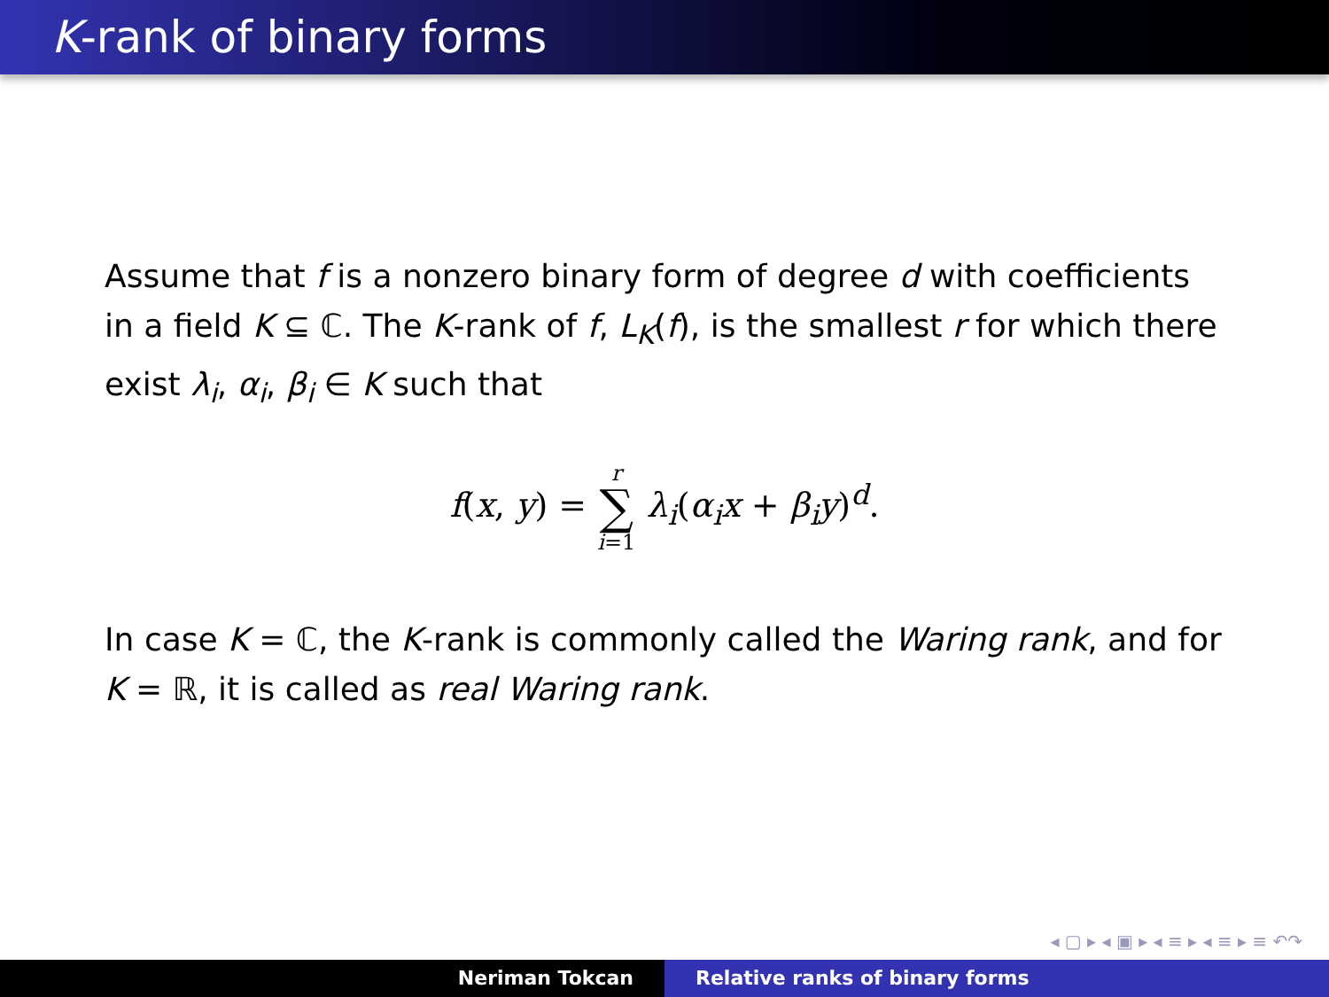K-rank of binary forms
Assume that f is a nonzero binary form of degree d with coefficients in a field K ⊆ ℂ. The K-rank of f, L<sub>K</sub>(f), is the smallest r for which there exist λ<sub>i</sub>, α<sub>i</sub>, β<sub>i</sub> ∈ K such that
f(x, y) = r ∑ i=1 λ<sub>i</sub>(α<sub>i</sub>x + β<sub>i</sub>y)<sup>d</sup>.
In case K = ℂ, the K-rank is commonly called the Waring rank, and for K = ℝ, it is called as real Waring rank.
◂ ▢ ▸ ◂ ▣ ▸ ◂ ≡ ▸ ◂ ≡ ▸ ≡ ↶↷
Neriman Tokcan Relative ranks of binary forms